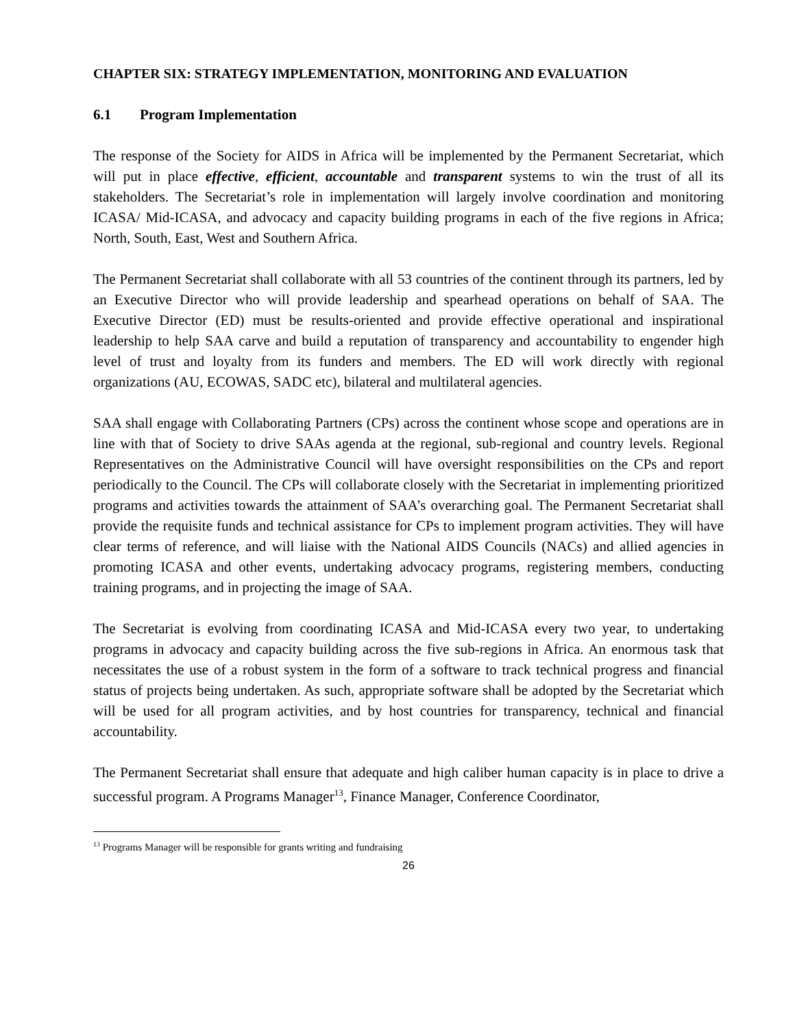CHAPTER SIX: STRATEGY IMPLEMENTATION, MONITORING AND EVALUATION
6.1 Program Implementation
The response of the Society for AIDS in Africa will be implemented by the Permanent Secretariat, which will put in place effective, efficient, accountable and transparent systems to win the trust of all its stakeholders. The Secretariat’s role in implementation will largely involve coordination and monitoring ICASA/ Mid-ICASA, and advocacy and capacity building programs in each of the five regions in Africa; North, South, East, West and Southern Africa.
The Permanent Secretariat shall collaborate with all 53 countries of the continent through its partners, led by an Executive Director who will provide leadership and spearhead operations on behalf of SAA. The Executive Director (ED) must be results-oriented and provide effective operational and inspirational leadership to help SAA carve and build a reputation of transparency and accountability to engender high level of trust and loyalty from its funders and members. The ED will work directly with regional organizations (AU, ECOWAS, SADC etc), bilateral and multilateral agencies.
SAA shall engage with Collaborating Partners (CPs) across the continent whose scope and operations are in line with that of Society to drive SAAs agenda at the regional, sub-regional and country levels. Regional Representatives on the Administrative Council will have oversight responsibilities on the CPs and report periodically to the Council. The CPs will collaborate closely with the Secretariat in implementing prioritized programs and activities towards the attainment of SAA’s overarching goal. The Permanent Secretariat shall provide the requisite funds and technical assistance for CPs to implement program activities. They will have clear terms of reference, and will liaise with the National AIDS Councils (NACs) and allied agencies in promoting ICASA and other events, undertaking advocacy programs, registering members, conducting training programs, and in projecting the image of SAA.
The Secretariat is evolving from coordinating ICASA and Mid-ICASA every two year, to undertaking programs in advocacy and capacity building across the five sub-regions in Africa. An enormous task that necessitates the use of a robust system in the form of a software to track technical progress and financial status of projects being undertaken. As such, appropriate software shall be adopted by the Secretariat which will be used for all program activities, and by host countries for transparency, technical and financial accountability.
The Permanent Secretariat shall ensure that adequate and high caliber human capacity is in place to drive a successful program. A Programs Manager<sup>13</sup>, Finance Manager, Conference Coordinator,
<sup>13</sup> Programs Manager will be responsible for grants writing and fundraising
26